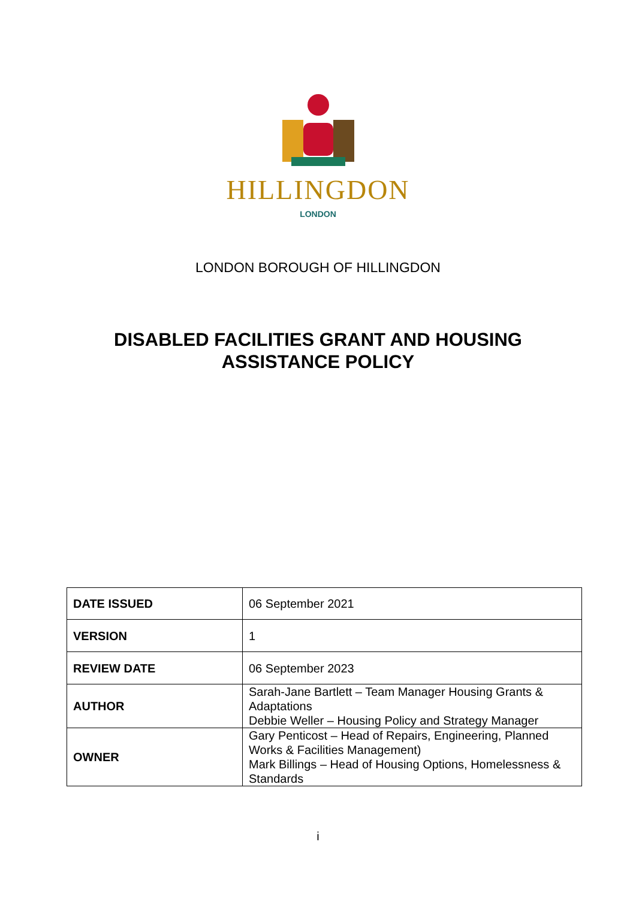HILLINGDON
LONDON
LONDON BOROUGH OF HILLINGDON
DISABLED FACILITIES GRANT AND HOUSING
ASSISTANCE POLICY
| DATE ISSUED | 06 September 2021 |
| VERSION | 1 |
| REVIEW DATE | 06 September 2023 |
| AUTHOR | Sarah-Jane Bartlett – Team Manager Housing Grants & Adaptations Debbie Weller – Housing Policy and Strategy Manager |
| OWNER | Gary Penticost – Head of Repairs, Engineering, Planned Works & Facilities Management) Mark Billings – Head of Housing Options, Homelessness & Standards |
i